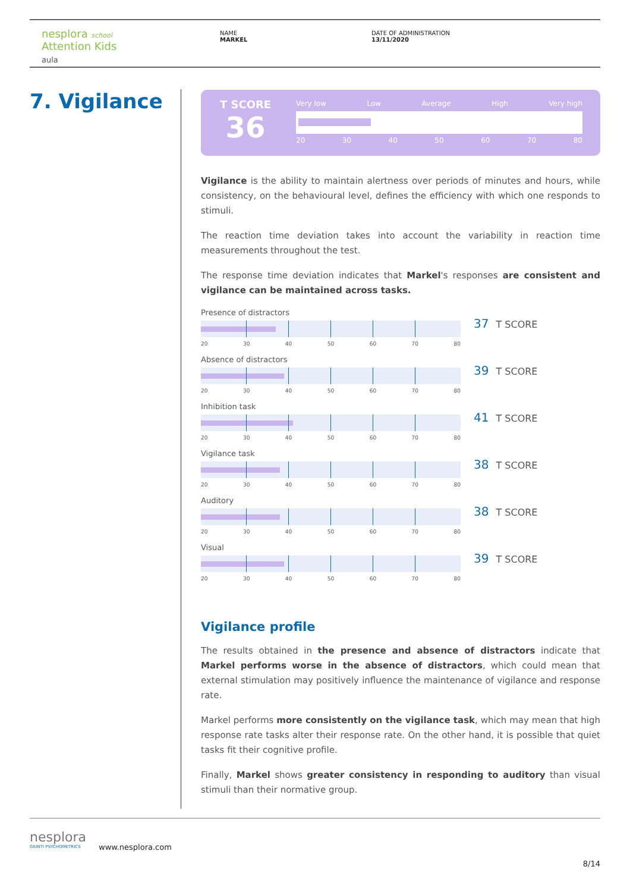nesplora school
Attention Kids
aula
NAME
MARKEL
DATE OF ADMINISTRATION
13/11/2020
7. Vigilance
T SCORE
36
Very low Low Average High Very high
20 30 40 50 60 70 80
Vigilance is the ability to maintain alertness over periods of minutes and hours, while consistency, on the behavioural level, defines the efficiency with which one responds to stimuli.
The reaction time deviation takes into account the variability in reaction time measurements throughout the test.
The response time deviation indicates that Markel's responses are consistent and vigilance can be maintained across tasks.
Presence of distractors
20 30 40 50 60 70 80
37 T SCORE
Absence of distractors
20 30 40 50 60 70 80
39 T SCORE
Inhibition task
20 30 40 50 60 70 80
41 T SCORE
Vigilance task
20 30 40 50 60 70 80
38 T SCORE
Auditory
20 30 40 50 60 70 80
38 T SCORE
Visual
20 30 40 50 60 70 80
39 T SCORE
Vigilance profile
The results obtained in the presence and absence of distractors indicate that Markel performs worse in the absence of distractors, which could mean that external stimulation may positively influence the maintenance of vigilance and response rate.
Markel performs more consistently on the vigilance task, which may mean that high response rate tasks alter their response rate. On the other hand, it is possible that quiet tasks fit their cognitive profile.
Finally, Markel shows greater consistency in responding to auditory than visual stimuli than their normative group.
nesplora
GIUNTI PSYCHOMETRICS
www.nesplora.com
8/14